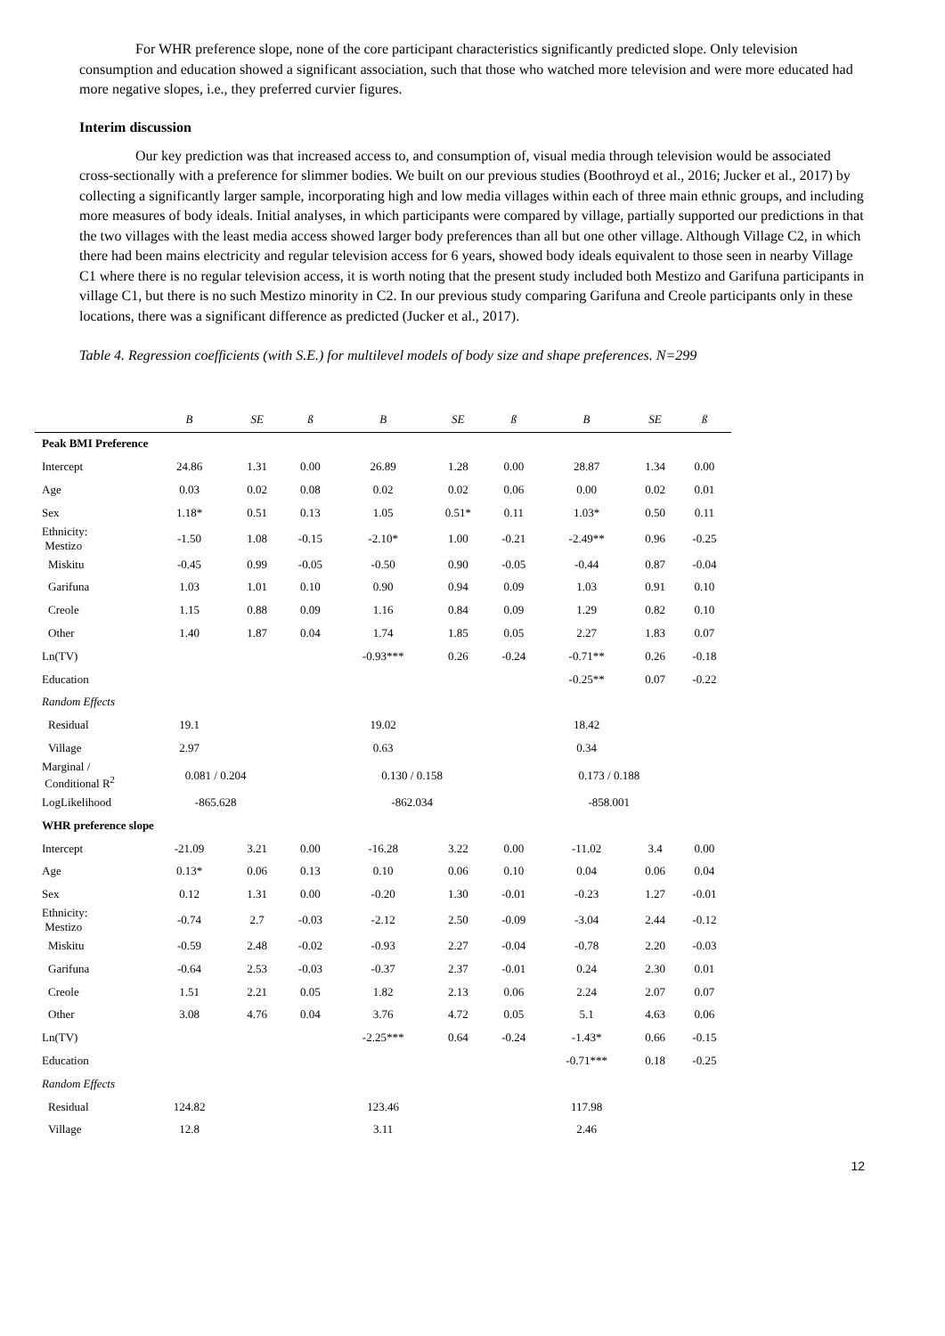For WHR preference slope, none of the core participant characteristics significantly predicted slope. Only television consumption and education showed a significant association, such that those who watched more television and were more educated had more negative slopes, i.e., they preferred curvier figures.
Interim discussion
Our key prediction was that increased access to, and consumption of, visual media through television would be associated cross-sectionally with a preference for slimmer bodies. We built on our previous studies (Boothroyd et al., 2016; Jucker et al., 2017) by collecting a significantly larger sample, incorporating high and low media villages within each of three main ethnic groups, and including more measures of body ideals. Initial analyses, in which participants were compared by village, partially supported our predictions in that the two villages with the least media access showed larger body preferences than all but one other village. Although Village C2, in which there had been mains electricity and regular television access for 6 years, showed body ideals equivalent to those seen in nearby Village C1 where there is no regular television access, it is worth noting that the present study included both Mestizo and Garifuna participants in village C1, but there is no such Mestizo minority in C2. In our previous study comparing Garifuna and Creole participants only in these locations, there was a significant difference as predicted (Jucker et al., 2017).
Table 4. Regression coefficients (with S.E.) for multilevel models of body size and shape preferences. N=299
| | B | SE | ß | B | SE | ß | B | SE | ß |
| --- | --- | --- | --- | --- | --- | --- | --- | --- | --- |
| Peak BMI Preference | | | | | | | | | |
| Intercept | 24.86 | 1.31 | 0.00 | 26.89 | 1.28 | 0.00 | 28.87 | 1.34 | 0.00 |
| Age | 0.03 | 0.02 | 0.08 | 0.02 | 0.02 | 0.06 | 0.00 | 0.02 | 0.01 |
| Sex | 1.18* | 0.51 | 0.13 | 1.05 | 0.51* | 0.11 | 1.03* | 0.50 | 0.11 |
| Ethnicity: Mestizo | -1.50 | 1.08 | -0.15 | -2.10* | 1.00 | -0.21 | -2.49** | 0.96 | -0.25 |
| Miskitu | -0.45 | 0.99 | -0.05 | -0.50 | 0.90 | -0.05 | -0.44 | 0.87 | -0.04 |
| Garifuna | 1.03 | 1.01 | 0.10 | 0.90 | 0.94 | 0.09 | 1.03 | 0.91 | 0.10 |
| Creole | 1.15 | 0.88 | 0.09 | 1.16 | 0.84 | 0.09 | 1.29 | 0.82 | 0.10 |
| Other | 1.40 | 1.87 | 0.04 | 1.74 | 1.85 | 0.05 | 2.27 | 1.83 | 0.07 |
| Ln(TV) | | | | -0.93*** | 0.26 | -0.24 | -0.71** | 0.26 | -0.18 |
| Education | | | | | | | -0.25** | 0.07 | -0.22 |
| Random Effects | | | | | | | | | |
| Residual | 19.1 | | | 19.02 | | | 18.42 | | |
| Village | 2.97 | | | 0.63 | | | 0.34 | | |
| Marginal / Conditional R<sup>2</sup> | 0.081 / 0.204 | | | 0.130 / 0.158 | | | 0.173 / 0.188 | | |
| LogLikelihood | -865.628 | | | -862.034 | | | -858.001 | | |
| WHR preference slope | | | | | | | | | |
| Intercept | -21.09 | 3.21 | 0.00 | -16.28 | 3.22 | 0.00 | -11.02 | 3.4 | 0.00 |
| Age | 0.13* | 0.06 | 0.13 | 0.10 | 0.06 | 0.10 | 0.04 | 0.06 | 0.04 |
| Sex | 0.12 | 1.31 | 0.00 | -0.20 | 1.30 | -0.01 | -0.23 | 1.27 | -0.01 |
| Ethnicity: Mestizo | -0.74 | 2.7 | -0.03 | -2.12 | 2.50 | -0.09 | -3.04 | 2.44 | -0.12 |
| Miskitu | -0.59 | 2.48 | -0.02 | -0.93 | 2.27 | -0.04 | -0.78 | 2.20 | -0.03 |
| Garifuna | -0.64 | 2.53 | -0.03 | -0.37 | 2.37 | -0.01 | 0.24 | 2.30 | 0.01 |
| Creole | 1.51 | 2.21 | 0.05 | 1.82 | 2.13 | 0.06 | 2.24 | 2.07 | 0.07 |
| Other | 3.08 | 4.76 | 0.04 | 3.76 | 4.72 | 0.05 | 5.1 | 4.63 | 0.06 |
| Ln(TV) | | | | -2.25*** | 0.64 | -0.24 | -1.43* | 0.66 | -0.15 |
| Education | | | | | | | -0.71*** | 0.18 | -0.25 |
| Random Effects | | | | | | | | | |
| Residual | 124.82 | | | 123.46 | | | 117.98 | | |
| Village | 12.8 | | | 3.11 | | | 2.46 | | |
12